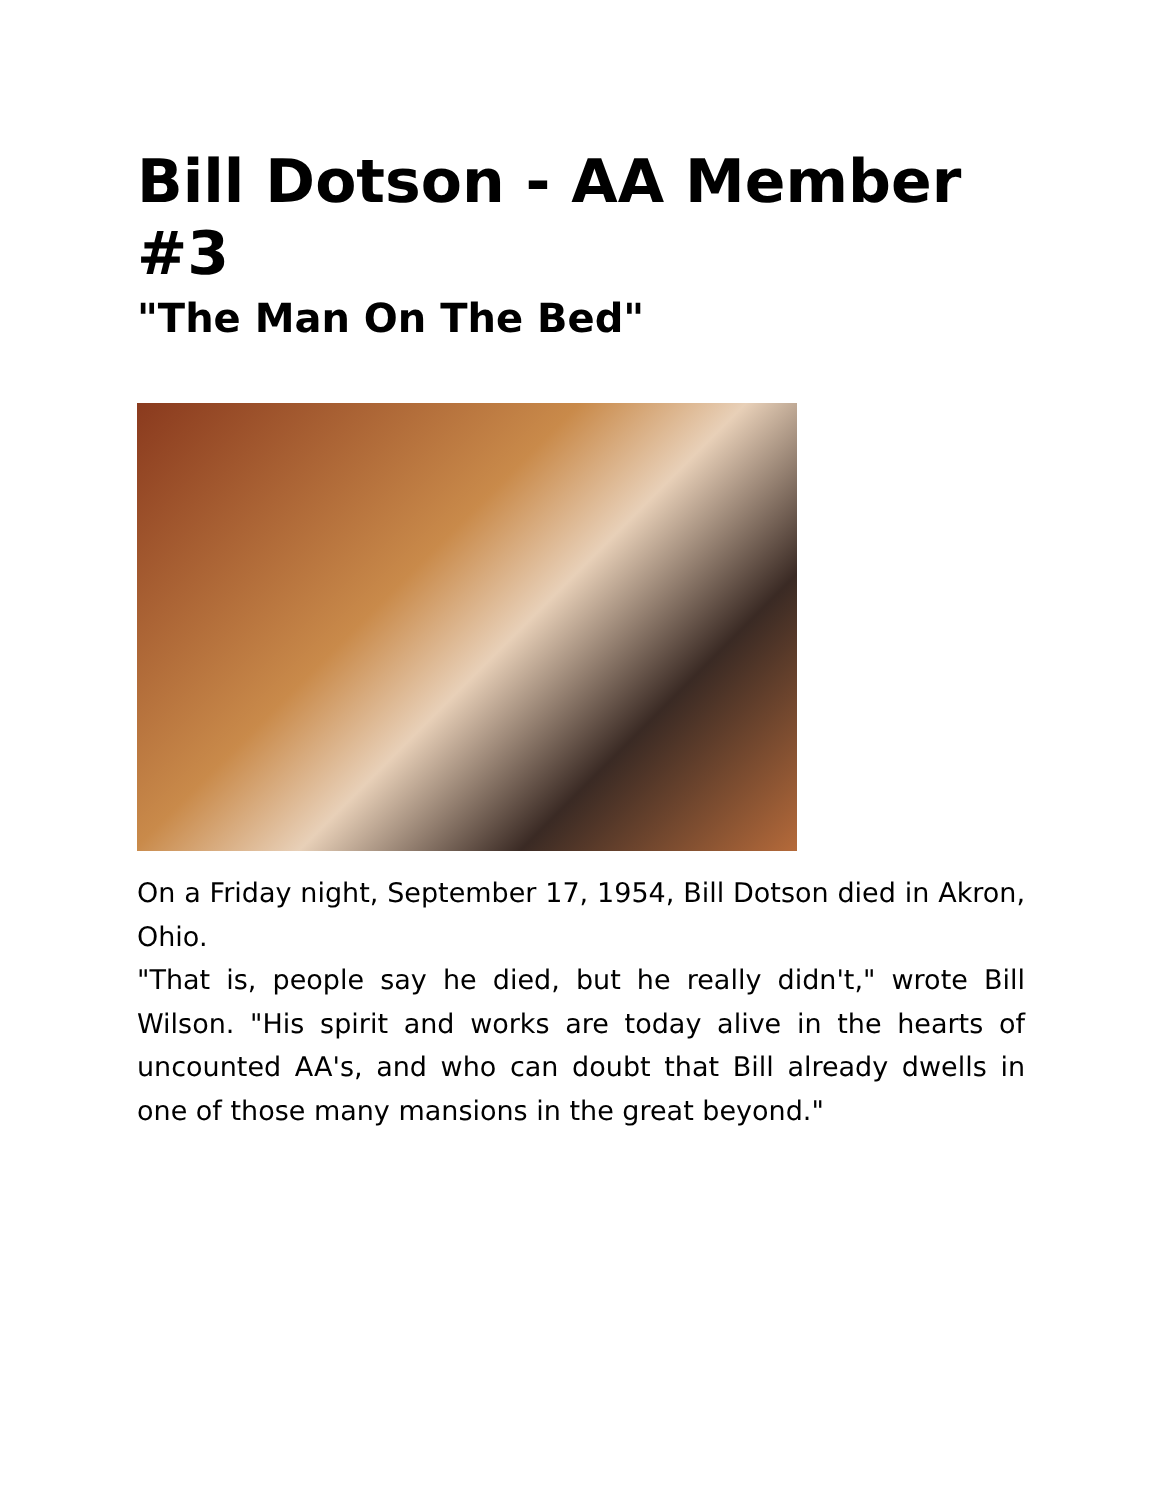Bill Dotson - AA Member #3
"The Man On The Bed"
On a Friday night, September 17, 1954, Bill Dotson died in Akron, Ohio.
"That is, people say he died, but he really didn't," wrote Bill Wilson. "His spirit and works are today alive in the hearts of uncounted AA's, and who can doubt that Bill already dwells in one of those many mansions in the great beyond."